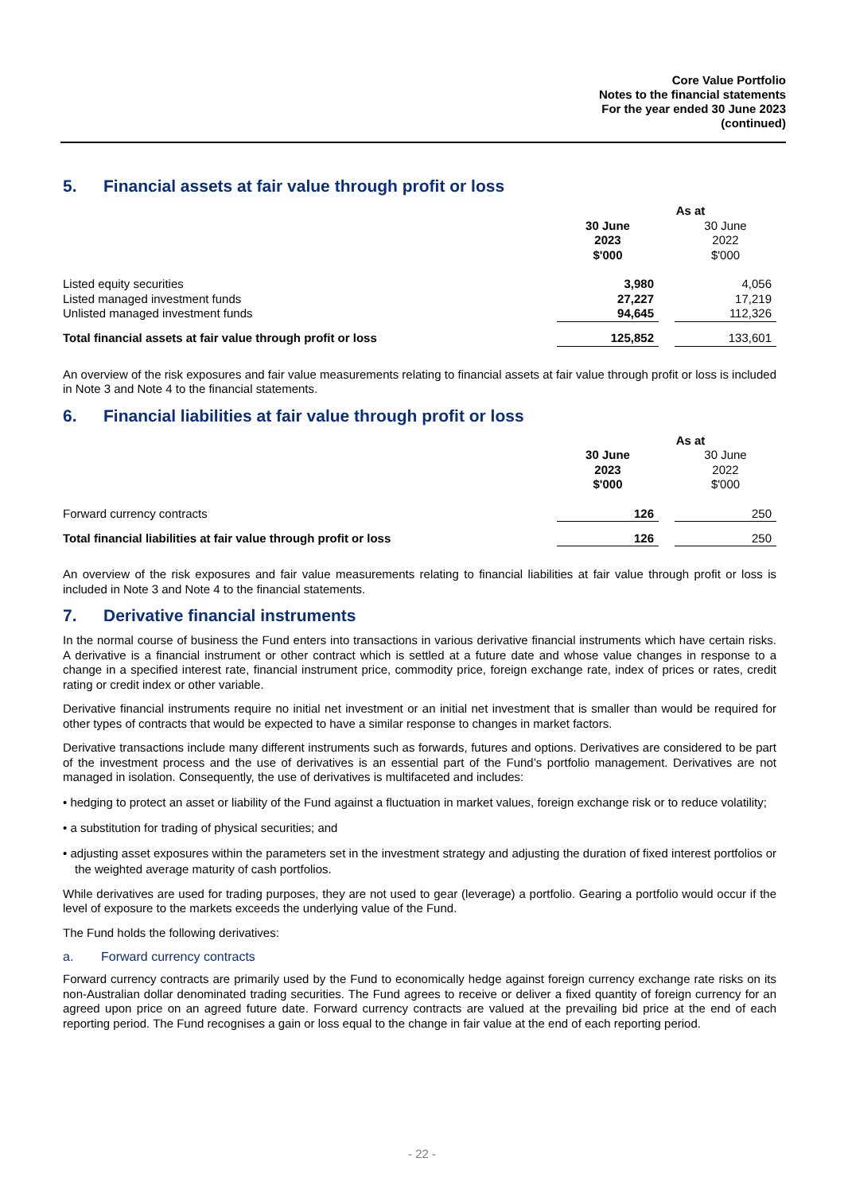Core Value Portfolio
Notes to the financial statements
For the year ended 30 June 2023
(continued)
5. Financial assets at fair value through profit or loss
| | As at | | |
| | 30 June 2023 $'000 | | 30 June 2022 $'000 |
| Listed equity securities | 3,980 | | 4,056 |
| Listed managed investment funds | 27,227 | | 17,219 |
| Unlisted managed investment funds | 94,645 | | 112,326 |
| Total financial assets at fair value through profit or loss | 125,852 | | 133,601 |
An overview of the risk exposures and fair value measurements relating to financial assets at fair value through profit or loss is included in Note 3 and Note 4 to the financial statements.
6. Financial liabilities at fair value through profit or loss
| | As at | | |
| | 30 June 2023 $'000 | | 30 June 2022 $'000 |
| Forward currency contracts | 126 | | 250 |
| Total financial liabilities at fair value through profit or loss | 126 | | 250 |
An overview of the risk exposures and fair value measurements relating to financial liabilities at fair value through profit or loss is included in Note 3 and Note 4 to the financial statements.
7. Derivative financial instruments
In the normal course of business the Fund enters into transactions in various derivative financial instruments which have certain risks. A derivative is a financial instrument or other contract which is settled at a future date and whose value changes in response to a change in a specified interest rate, financial instrument price, commodity price, foreign exchange rate, index of prices or rates, credit rating or credit index or other variable.
Derivative financial instruments require no initial net investment or an initial net investment that is smaller than would be required for other types of contracts that would be expected to have a similar response to changes in market factors.
Derivative transactions include many different instruments such as forwards, futures and options. Derivatives are considered to be part of the investment process and the use of derivatives is an essential part of the Fund’s portfolio management. Derivatives are not managed in isolation. Consequently, the use of derivatives is multifaceted and includes:
• hedging to protect an asset or liability of the Fund against a fluctuation in market values, foreign exchange risk or to reduce volatility;
• a substitution for trading of physical securities; and
• adjusting asset exposures within the parameters set in the investment strategy and adjusting the duration of fixed interest portfolios or the weighted average maturity of cash portfolios.
While derivatives are used for trading purposes, they are not used to gear (leverage) a portfolio. Gearing a portfolio would occur if the level of exposure to the markets exceeds the underlying value of the Fund.
The Fund holds the following derivatives:
a. Forward currency contracts
Forward currency contracts are primarily used by the Fund to economically hedge against foreign currency exchange rate risks on its non-Australian dollar denominated trading securities. The Fund agrees to receive or deliver a fixed quantity of foreign currency for an agreed upon price on an agreed future date. Forward currency contracts are valued at the prevailing bid price at the end of each reporting period. The Fund recognises a gain or loss equal to the change in fair value at the end of each reporting period.
- 22 -